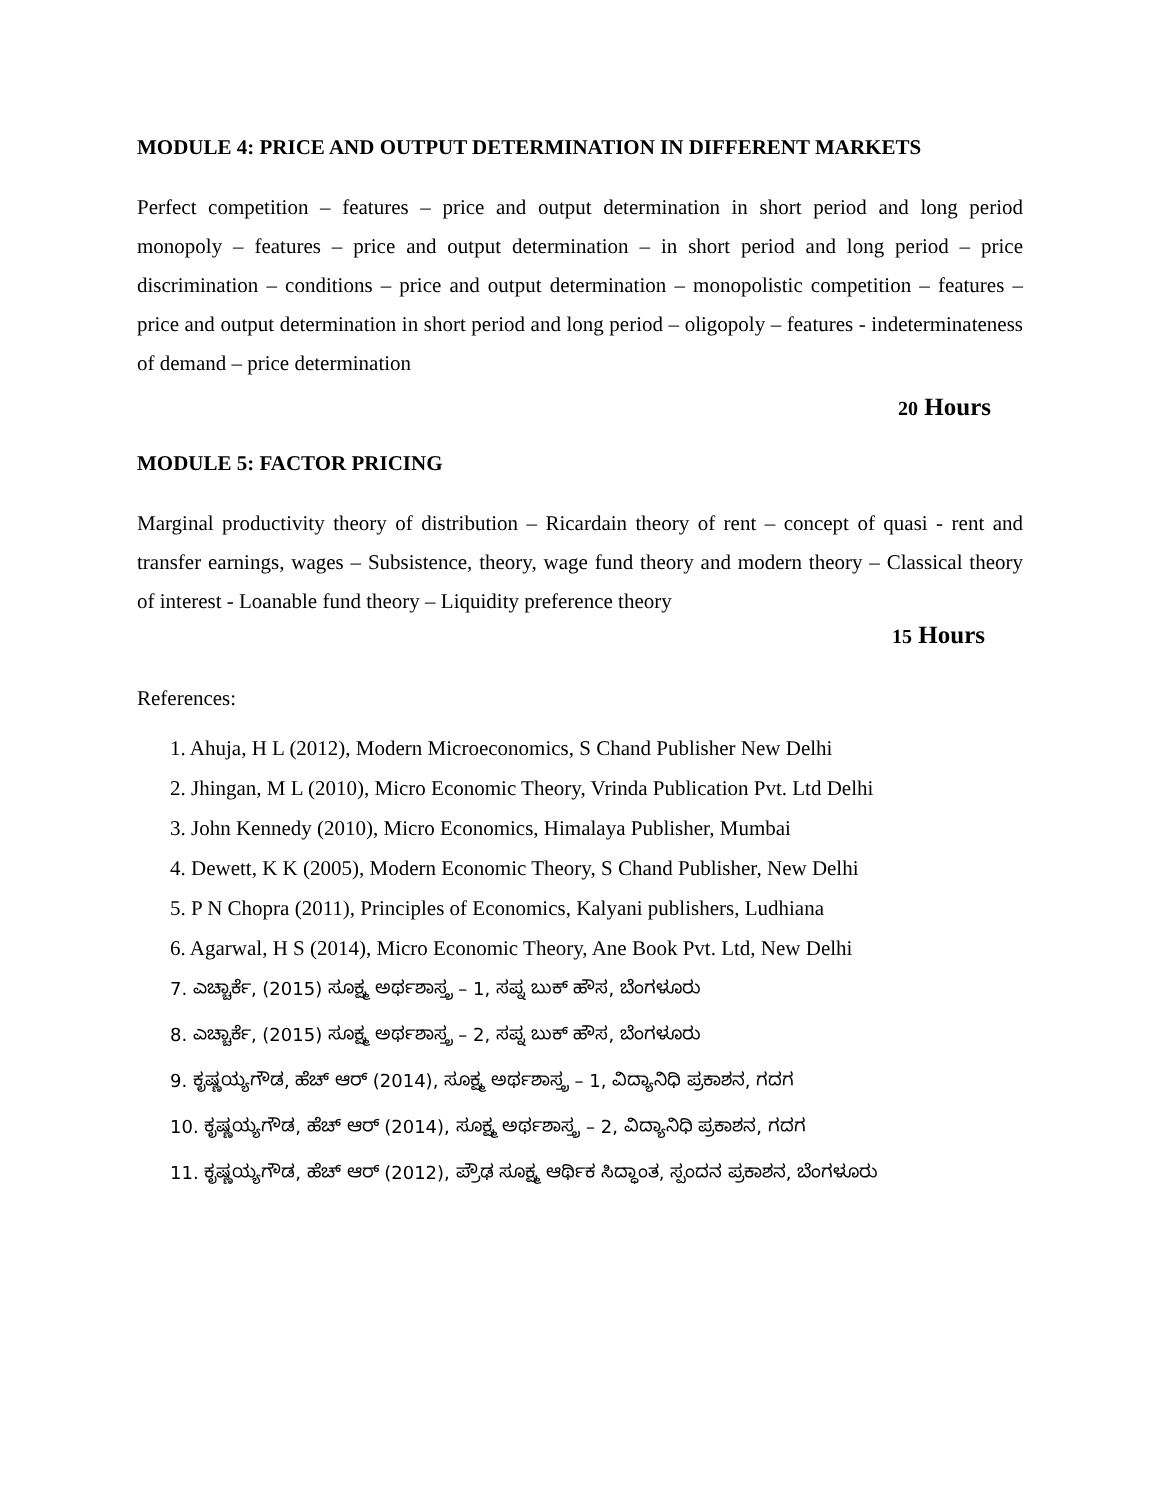MODULE 4: PRICE AND OUTPUT DETERMINATION IN DIFFERENT MARKETS
Perfect competition – features – price and output determination in short period and long period monopoly – features – price and output determination – in short period and long period – price discrimination – conditions – price and output determination – monopolistic competition – features – price and output determination in short period and long period – oligopoly – features - indeterminateness of demand – price determination
20 Hours
MODULE 5: FACTOR PRICING
Marginal productivity theory of distribution – Ricardain theory of rent – concept of quasi - rent and transfer earnings, wages – Subsistence, theory, wage fund theory and modern theory – Classical theory of interest - Loanable fund theory – Liquidity preference theory
15 Hours
References:
1. Ahuja, H L (2012), Modern Microeconomics, S Chand Publisher New Delhi
2. Jhingan, M L (2010), Micro Economic Theory, Vrinda Publication Pvt. Ltd Delhi
3. John Kennedy (2010), Micro Economics, Himalaya Publisher, Mumbai
4. Dewett, K K (2005), Modern Economic Theory, S Chand Publisher, New Delhi
5. P N Chopra (2011), Principles of Economics, Kalyani publishers, Ludhiana
6. Agarwal, H S (2014), Micro Economic Theory, Ane Book Pvt. Ltd, New Delhi
7. ಎಚ್ಚಾರ್ಕೆ, (2015) ಸೂಕ್ಷ್ಮ ಅರ್ಥಶಾಸ್ತ್ರ – 1, ಸಪ್ನ ಬುಕ್ ಹೌಸ, ಬೆಂಗಳೂರು
8. ಎಚ್ಚಾರ್ಕೆ, (2015) ಸೂಕ್ಷ್ಮ ಅರ್ಥಶಾಸ್ತ್ರ – 2, ಸಪ್ನ ಬುಕ್ ಹೌಸ, ಬೆಂಗಳೂರು
9. ಕೃಷ್ಣಯ್ಯಗೌಡ, ಹೆಚ್ ಆರ್ (2014), ಸೂಕ್ಷ್ಮ ಅರ್ಥಶಾಸ್ತ್ರ – 1, ವಿದ್ಯಾನಿಧಿ ಪ್ರಕಾಶನ, ಗದಗ
10. ಕೃಷ್ಣಯ್ಯಗೌಡ, ಹೆಚ್ ಆರ್ (2014), ಸೂಕ್ಷ್ಮ ಅರ್ಥಶಾಸ್ತ್ರ – 2, ವಿದ್ಯಾನಿಧಿ ಪ್ರಕಾಶನ, ಗದಗ
11. ಕೃಷ್ಣಯ್ಯಗೌಡ, ಹೆಚ್ ಆರ್ (2012), ಪ್ರೌಢ ಸೂಕ್ಷ್ಮ ಆರ್ಥಿಕ ಸಿದ್ಧಾಂತ, ಸ್ಪಂದನ ಪ್ರಕಾಶನ, ಬೆಂಗಳೂರು